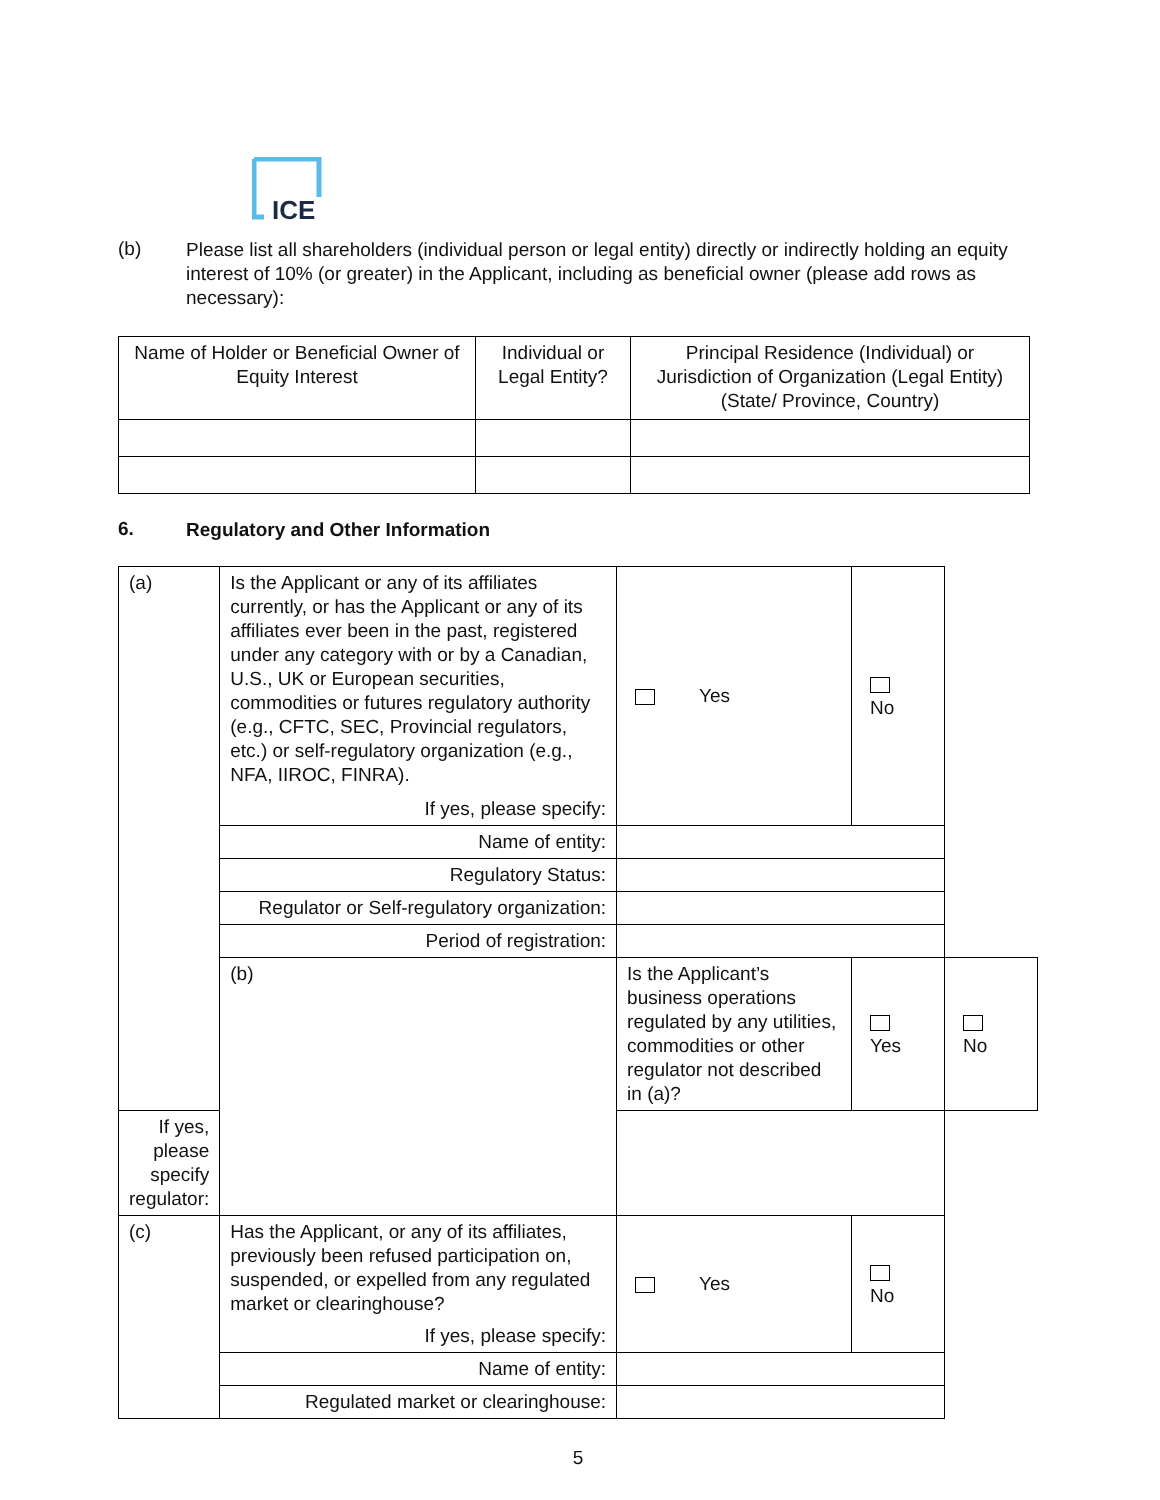ICE
(b)
Please list all shareholders (individual person or legal entity) directly or indirectly holding an equity interest of 10% (or greater) in the Applicant, including as beneficial owner (please add rows as necessary):
| Name of Holder or Beneficial Owner of Equity Interest | Individual or Legal Entity? | Principal Residence (Individual) or Jurisdiction of Organization (Legal Entity) (State/ Province, Country) |
| --- | --- | --- |
6.
Regulatory and Other Information
| (a) | Is the Applicant or any of its affiliates currently, or has the Applicant or any of its affiliates ever been in the past, registered under any category with or by a Canadian, U.S., UK or European securities, commodities or futures regulatory authority (e.g., CFTC, SEC, Provincial regulators, etc.) or self-regulatory organization (e.g., NFA, IIROC, FINRA). If yes, please specify: | Yes | No | |
| | Name of entity: | | | |
| | Regulatory Status: | | | |
| | Regulator or Self-regulatory organization: | | | |
| | Period of registration: | | | |
| | (b) | Is the Applicant’s business operations regulated by any utilities, commodities or other regulator not described in (a)? | Yes | No |
| If yes, please specify regulator: | | | | |
| (c) | Has the Applicant, or any of its affiliates, previously been refused participation on, suspended, or expelled from any regulated market or clearinghouse? If yes, please specify: | Yes | No | |
| | Name of entity: | | | |
| | Regulated market or clearinghouse: | | | |
5